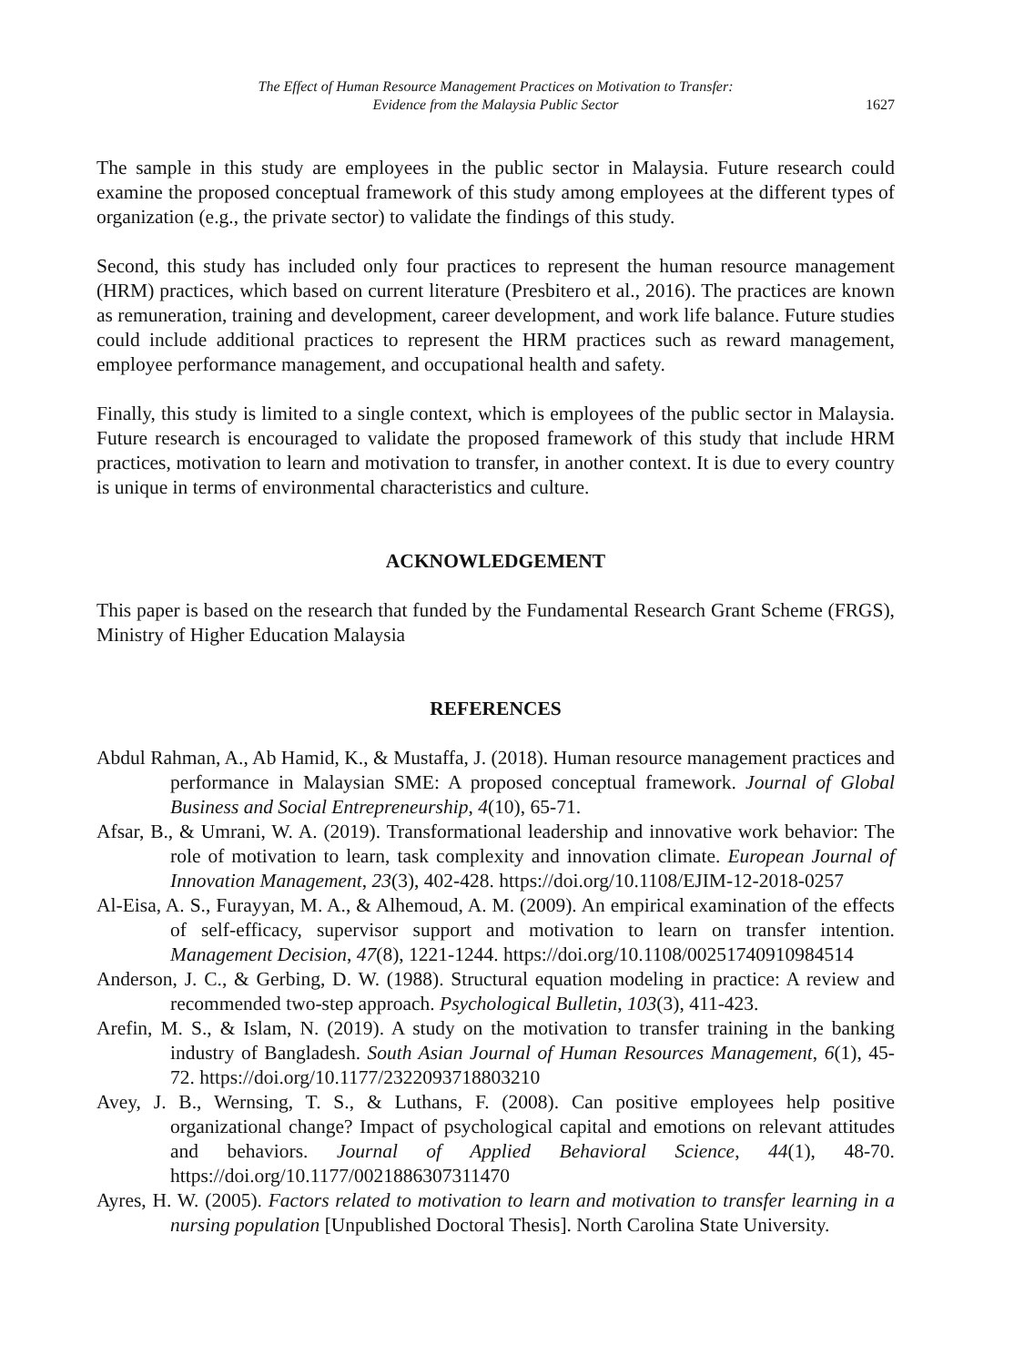The Effect of Human Resource Management Practices on Motivation to Transfer:
Evidence from the Malaysia Public Sector
1627
The sample in this study are employees in the public sector in Malaysia. Future research could examine the proposed conceptual framework of this study among employees at the different types of organization (e.g., the private sector) to validate the findings of this study.
Second, this study has included only four practices to represent the human resource management (HRM) practices, which based on current literature (Presbitero et al., 2016). The practices are known as remuneration, training and development, career development, and work life balance. Future studies could include additional practices to represent the HRM practices such as reward management, employee performance management, and occupational health and safety.
Finally, this study is limited to a single context, which is employees of the public sector in Malaysia. Future research is encouraged to validate the proposed framework of this study that include HRM practices, motivation to learn and motivation to transfer, in another context. It is due to every country is unique in terms of environmental characteristics and culture.
ACKNOWLEDGEMENT
This paper is based on the research that funded by the Fundamental Research Grant Scheme (FRGS), Ministry of Higher Education Malaysia
REFERENCES
Abdul Rahman, A., Ab Hamid, K., & Mustaffa, J. (2018). Human resource management practices and performance in Malaysian SME: A proposed conceptual framework. Journal of Global Business and Social Entrepreneurship, 4(10), 65-71.
Afsar, B., & Umrani, W. A. (2019). Transformational leadership and innovative work behavior: The role of motivation to learn, task complexity and innovation climate. European Journal of Innovation Management, 23(3), 402-428. https://doi.org/10.1108/EJIM-12-2018-0257
Al-Eisa, A. S., Furayyan, M. A., & Alhemoud, A. M. (2009). An empirical examination of the effects of self-efficacy, supervisor support and motivation to learn on transfer intention. Management Decision, 47(8), 1221-1244. https://doi.org/10.1108/00251740910984514
Anderson, J. C., & Gerbing, D. W. (1988). Structural equation modeling in practice: A review and recommended two-step approach. Psychological Bulletin, 103(3), 411-423.
Arefin, M. S., & Islam, N. (2019). A study on the motivation to transfer training in the banking industry of Bangladesh. South Asian Journal of Human Resources Management, 6(1), 45-72. https://doi.org/10.1177/2322093718803210
Avey, J. B., Wernsing, T. S., & Luthans, F. (2008). Can positive employees help positive organizational change? Impact of psychological capital and emotions on relevant attitudes and behaviors. Journal of Applied Behavioral Science, 44(1), 48-70. https://doi.org/10.1177/0021886307311470
Ayres, H. W. (2005). Factors related to motivation to learn and motivation to transfer learning in a nursing population [Unpublished Doctoral Thesis]. North Carolina State University.